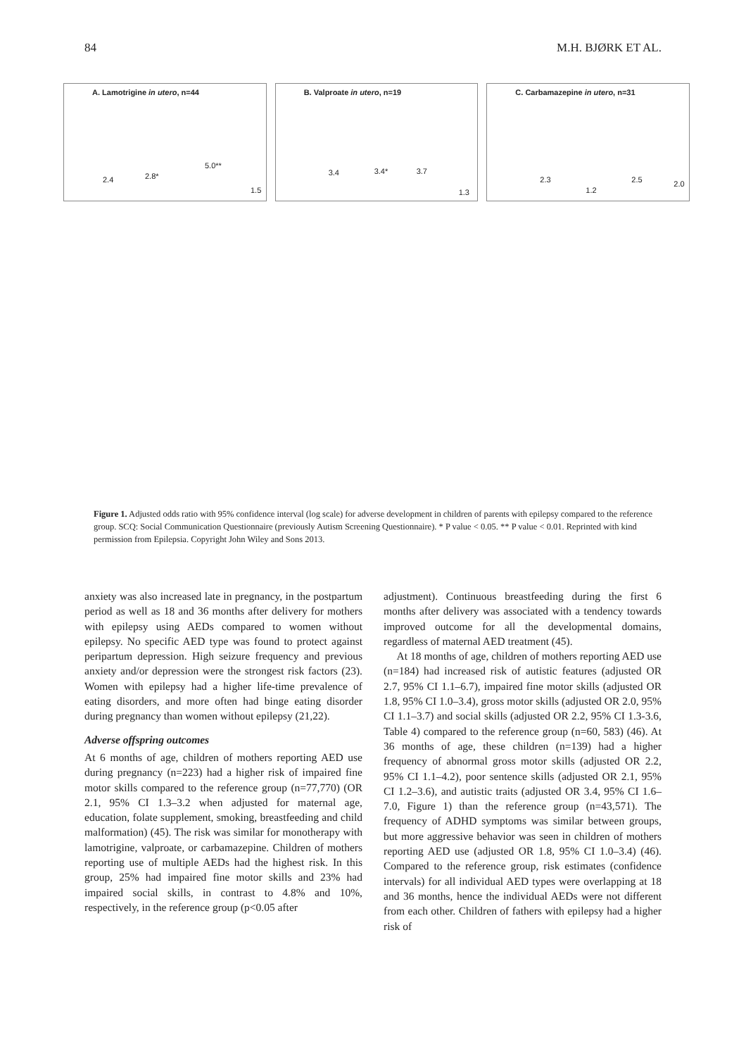84 M.H. BJØRK ET AL.
A. Lamotrigine in utero, n=44
2.4 2.8*
5.0**
1.5
B. Valproate in utero, n=19
3.4 3.4* 3.7
1.3
C. Carbamazepine in utero, n=31
2.3
1.2
2.5 2.0
Figure 1. Adjusted odds ratio with 95% confidence interval (log scale) for adverse development in children of parents with epilepsy compared to the reference group. SCQ: Social Communication Questionnaire (previously Autism Screening Questionnaire). * P value < 0.05. ** P value < 0.01. Reprinted with kind permission from Epilepsia. Copyright John Wiley and Sons 2013.
anxiety was also increased late in pregnancy, in the postpartum period as well as 18 and 36 months after delivery for mothers with epilepsy using AEDs compared to women without epilepsy. No specific AED type was found to protect against peripartum depression. High seizure frequency and previous anxiety and/or depression were the strongest risk factors (23). Women with epilepsy had a higher life-time prevalence of eating disorders, and more often had binge eating disorder during pregnancy than women without epilepsy (21,22).
Adverse offspring outcomes
At 6 months of age, children of mothers reporting AED use during pregnancy (n=223) had a higher risk of impaired fine motor skills compared to the reference group (n=77,770) (OR 2.1, 95% CI 1.3–3.2 when adjusted for maternal age, education, folate supplement, smoking, breastfeeding and child malformation) (45). The risk was similar for monotherapy with lamotrigine, valproate, or carbamazepine. Children of mothers reporting use of multiple AEDs had the highest risk. In this group, 25% had impaired fine motor skills and 23% had impaired social skills, in contrast to 4.8% and 10%, respectively, in the reference group (p<0.05 after
adjustment). Continuous breastfeeding during the first 6 months after delivery was associated with a tendency towards improved outcome for all the developmental domains, regardless of maternal AED treatment (45).
At 18 months of age, children of mothers reporting AED use (n=184) had increased risk of autistic features (adjusted OR 2.7, 95% CI 1.1–6.7), impaired fine motor skills (adjusted OR 1.8, 95% CI 1.0–3.4), gross motor skills (adjusted OR 2.0, 95% CI 1.1–3.7) and social skills (adjusted OR 2.2, 95% CI 1.3-3.6, Table 4) compared to the reference group (n=60, 583) (46). At 36 months of age, these children (n=139) had a higher frequency of abnormal gross motor skills (adjusted OR 2.2, 95% CI 1.1–4.2), poor sentence skills (adjusted OR 2.1, 95% CI 1.2–3.6), and autistic traits (adjusted OR 3.4, 95% CI 1.6–7.0, Figure 1) than the reference group (n=43,571). The frequency of ADHD symptoms was similar between groups, but more aggressive behavior was seen in children of mothers reporting AED use (adjusted OR 1.8, 95% CI 1.0–3.4) (46). Compared to the reference group, risk estimates (confidence intervals) for all individual AED types were overlapping at 18 and 36 months, hence the individual AEDs were not different from each other. Children of fathers with epilepsy had a higher risk of